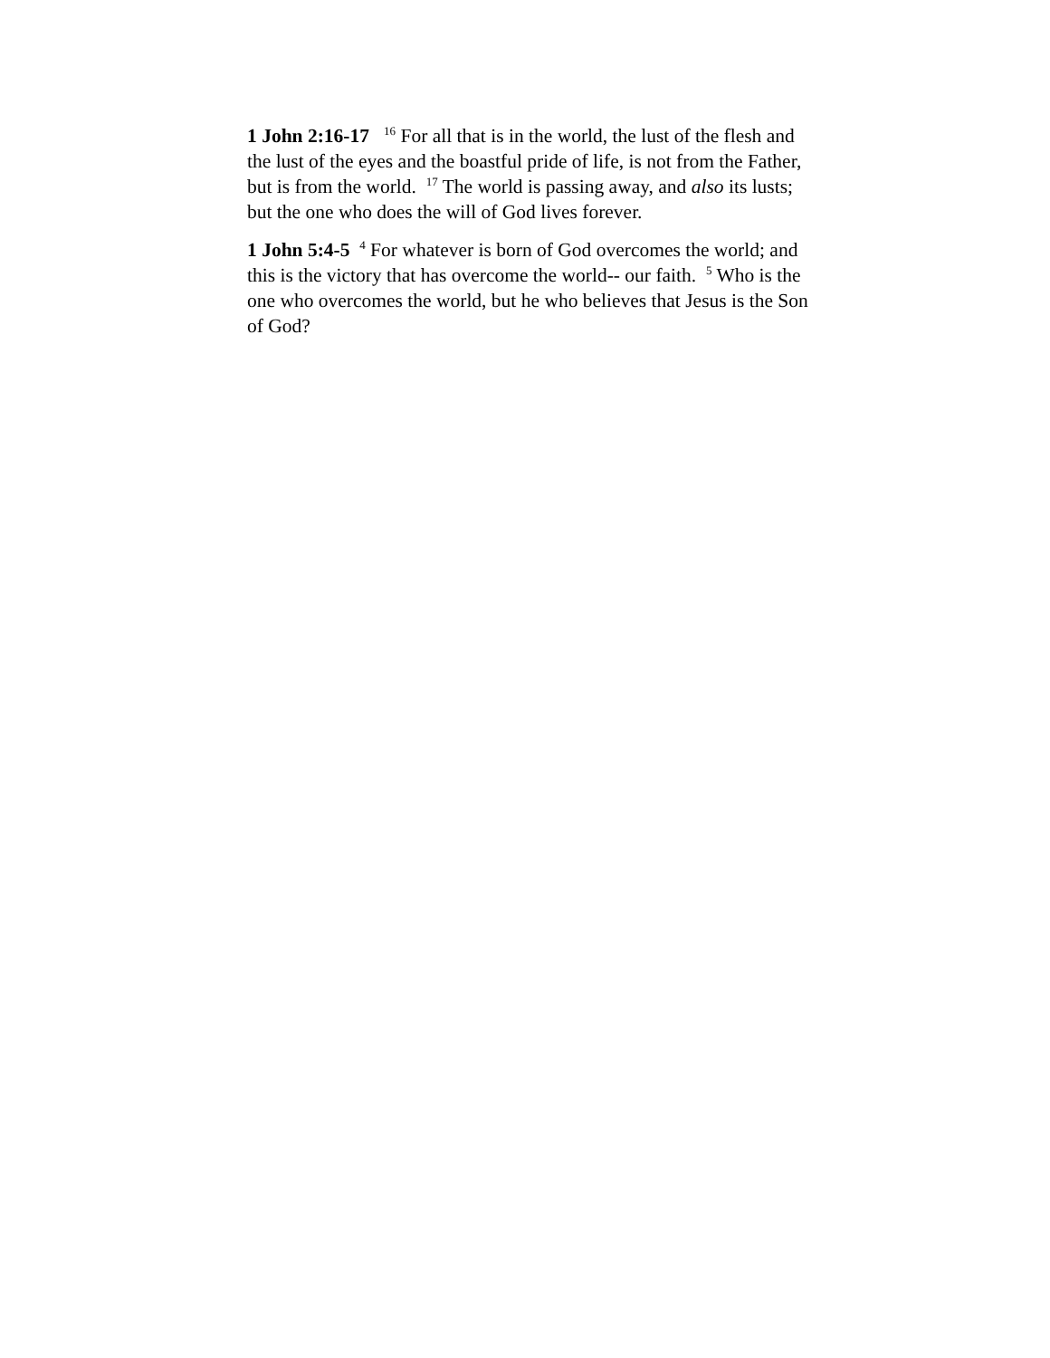1 John 2:16-17 <sup>16</sup> For all that is in the world, the lust of the flesh and the lust of the eyes and the boastful pride of life, is not from the Father, but is from the world. <sup>17</sup> The world is passing away, and also its lusts; but the one who does the will of God lives forever.
1 John 5:4-5 <sup>4</sup> For whatever is born of God overcomes the world; and this is the victory that has overcome the world-- our faith. <sup>5</sup> Who is the one who overcomes the world, but he who believes that Jesus is the Son of God?